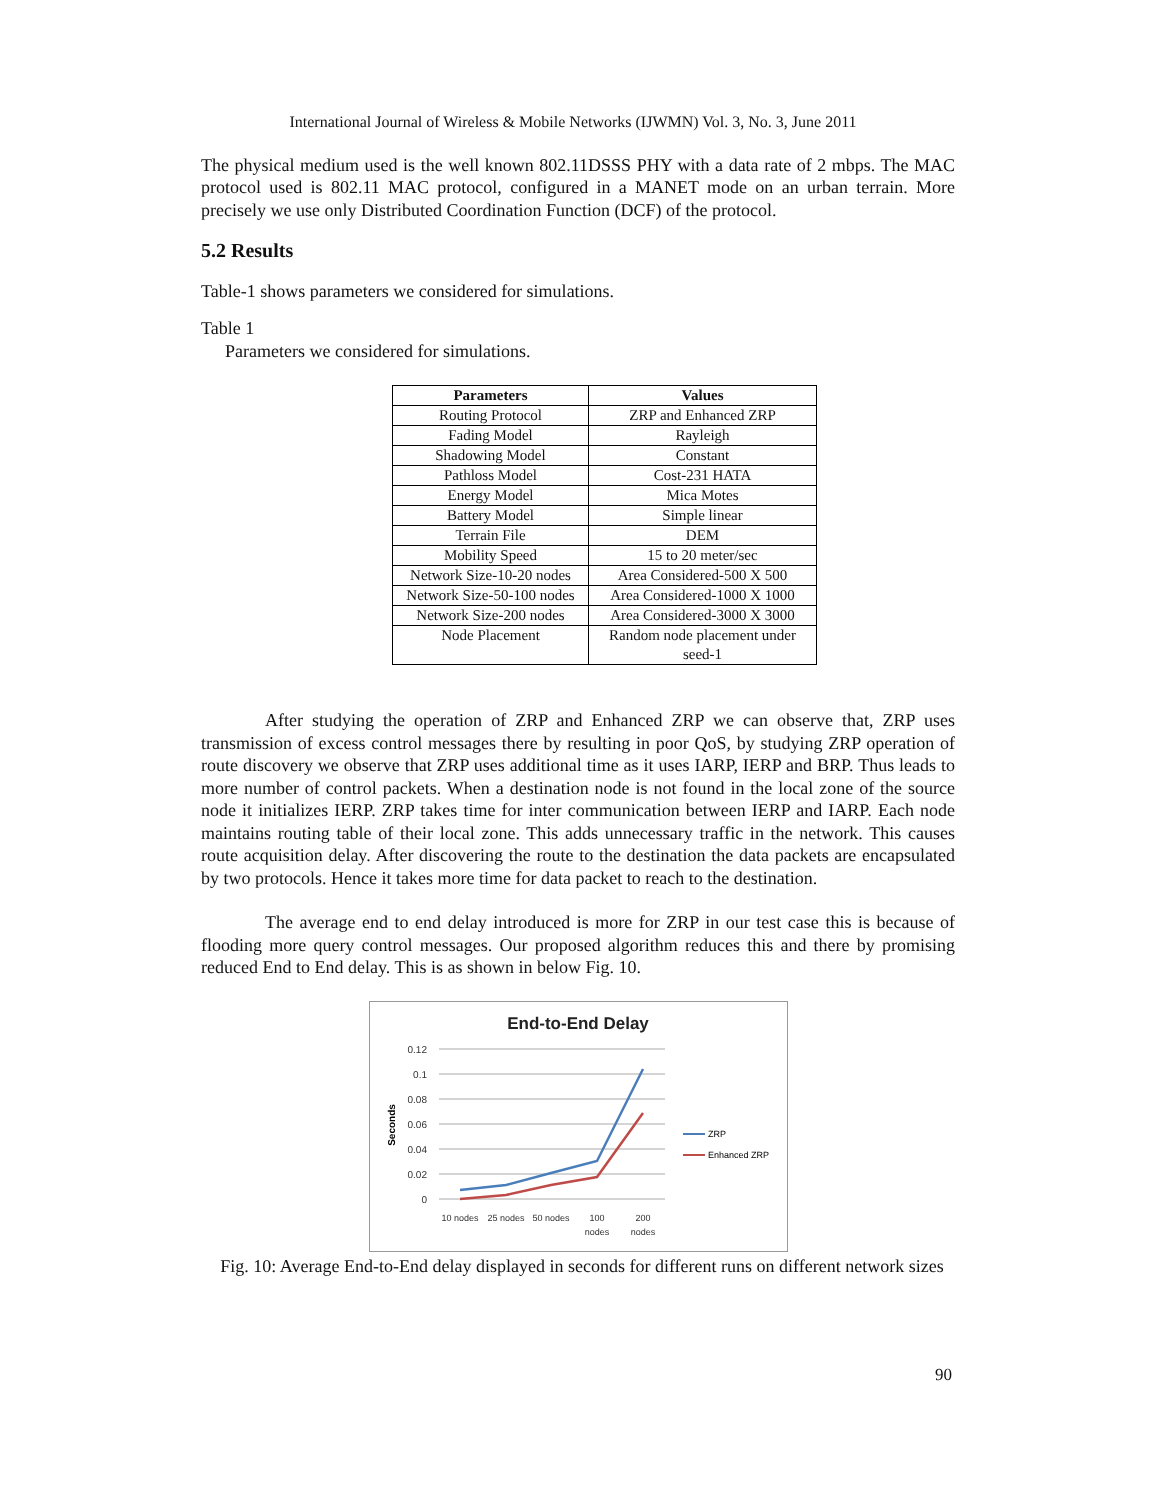International Journal of Wireless & Mobile Networks (IJWMN) Vol. 3, No. 3, June 2011
The physical medium used is the well known 802.11DSSS PHY with a data rate of 2 mbps. The MAC protocol used is 802.11 MAC protocol, configured in a MANET mode on an urban terrain. More precisely we use only Distributed Coordination Function (DCF) of the protocol.
5.2 Results
Table-1 shows parameters we considered for simulations.
Table 1
Parameters we considered for simulations.
| Parameters | Values |
| --- | --- |
| Routing Protocol | ZRP and Enhanced ZRP |
| Fading Model | Rayleigh |
| Shadowing Model | Constant |
| Pathloss Model | Cost-231 HATA |
| Energy Model | Mica Motes |
| Battery Model | Simple linear |
| Terrain File | DEM |
| Mobility Speed | 15 to 20 meter/sec |
| Network Size-10-20 nodes | Area Considered-500 X 500 |
| Network Size-50-100 nodes | Area Considered-1000 X 1000 |
| Network Size-200 nodes | Area Considered-3000 X 3000 |
| Node Placement | Random node placement under seed-1 |
After studying the operation of ZRP and Enhanced ZRP we can observe that, ZRP uses transmission of excess control messages there by resulting in poor QoS, by studying ZRP operation of route discovery we observe that ZRP uses additional time as it uses IARP, IERP and BRP. Thus leads to more number of control packets. When a destination node is not found in the local zone of the source node it initializes IERP. ZRP takes time for inter communication between IERP and IARP. Each node maintains routing table of their local zone. This adds unnecessary traffic in the network. This causes route acquisition delay. After discovering the route to the destination the data packets are encapsulated by two protocols. Hence it takes more time for data packet to reach to the destination.
The average end to end delay introduced is more for ZRP in our test case this is because of flooding more query control messages. Our proposed algorithm reduces this and there by promising reduced End to End delay. This is as shown in below Fig. 10.
End-to-End Delay
0.12
0.1
0.08
0.06
0.04
0.02
0
Seconds
10 nodes
25 nodes
50 nodes
100
nodes
200
nodes
ZRP
Enhanced ZRP
Fig. 10: Average End-to-End delay displayed in seconds for different runs on different network sizes
90